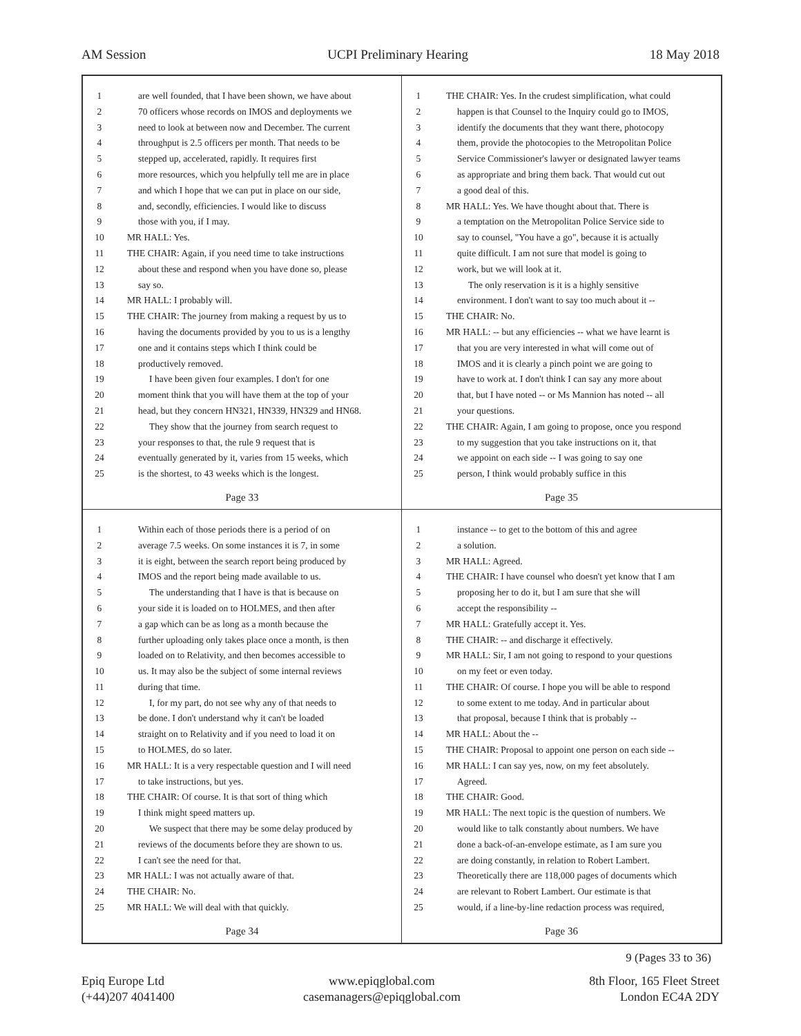AM Session UCPI Preliminary Hearing 18 May 2018
1 are well founded, that I have been shown, we have about
2 70 officers whose records on IMOS and deployments we
3 need to look at between now and December. The current
4 throughput is 2.5 officers per month. That needs to be
5 stepped up, accelerated, rapidly. It requires first
6 more resources, which you helpfully tell me are in place
7 and which I hope that we can put in place on our side,
8 and, secondly, efficiencies. I would like to discuss
9 those with you, if I may.
10 MR HALL: Yes.
11 THE CHAIR: Again, if you need time to take instructions
12 about these and respond when you have done so, please
13 say so.
14 MR HALL: I probably will.
15 THE CHAIR: The journey from making a request by us to
16 having the documents provided by you to us is a lengthy
17 one and it contains steps which I think could be
18 productively removed.
19 I have been given four examples. I don't for one
20 moment think that you will have them at the top of your
21 head, but they concern HN321, HN339, HN329 and HN68.
22 They show that the journey from search request to
23 your responses to that, the rule 9 request that is
24 eventually generated by it, varies from 15 weeks, which
25 is the shortest, to 43 weeks which is the longest.
Page 33
1 THE CHAIR: Yes. In the crudest simplification, what could
2 happen is that Counsel to the Inquiry could go to IMOS,
3 identify the documents that they want there, photocopy
4 them, provide the photocopies to the Metropolitan Police
5 Service Commissioner's lawyer or designated lawyer teams
6 as appropriate and bring them back. That would cut out
7 a good deal of this.
8 MR HALL: Yes. We have thought about that. There is
9 a temptation on the Metropolitan Police Service side to
10 say to counsel, "You have a go", because it is actually
11 quite difficult. I am not sure that model is going to
12 work, but we will look at it.
13 The only reservation is it is a highly sensitive
14 environment. I don't want to say too much about it --
15 THE CHAIR: No.
16 MR HALL: -- but any efficiencies -- what we have learnt is
17 that you are very interested in what will come out of
18 IMOS and it is clearly a pinch point we are going to
19 have to work at. I don't think I can say any more about
20 that, but I have noted -- or Ms Mannion has noted -- all
21 your questions.
22 THE CHAIR: Again, I am going to propose, once you respond
23 to my suggestion that you take instructions on it, that
24 we appoint on each side -- I was going to say one
25 person, I think would probably suffice in this
Page 35
1 Within each of those periods there is a period of on
2 average 7.5 weeks. On some instances it is 7, in some
3 it is eight, between the search report being produced by
4 IMOS and the report being made available to us.
5 The understanding that I have is that is because on
6 your side it is loaded on to HOLMES, and then after
7 a gap which can be as long as a month because the
8 further uploading only takes place once a month, is then
9 loaded on to Relativity, and then becomes accessible to
10 us. It may also be the subject of some internal reviews
11 during that time.
12 I, for my part, do not see why any of that needs to
13 be done. I don't understand why it can't be loaded
14 straight on to Relativity and if you need to load it on
15 to HOLMES, do so later.
16 MR HALL: It is a very respectable question and I will need
17 to take instructions, but yes.
18 THE CHAIR: Of course. It is that sort of thing which
19 I think might speed matters up.
20 We suspect that there may be some delay produced by
21 reviews of the documents before they are shown to us.
22 I can't see the need for that.
23 MR HALL: I was not actually aware of that.
24 THE CHAIR: No.
25 MR HALL: We will deal with that quickly.
Page 34
1 instance -- to get to the bottom of this and agree
2 a solution.
3 MR HALL: Agreed.
4 THE CHAIR: I have counsel who doesn't yet know that I am
5 proposing her to do it, but I am sure that she will
6 accept the responsibility --
7 MR HALL: Gratefully accept it. Yes.
8 THE CHAIR: -- and discharge it effectively.
9 MR HALL: Sir, I am not going to respond to your questions
10 on my feet or even today.
11 THE CHAIR: Of course. I hope you will be able to respond
12 to some extent to me today. And in particular about
13 that proposal, because I think that is probably --
14 MR HALL: About the --
15 THE CHAIR: Proposal to appoint one person on each side --
16 MR HALL: I can say yes, now, on my feet absolutely.
17 Agreed.
18 THE CHAIR: Good.
19 MR HALL: The next topic is the question of numbers. We
20 would like to talk constantly about numbers. We have
21 done a back-of-an-envelope estimate, as I am sure you
22 are doing constantly, in relation to Robert Lambert.
23 Theoretically there are 118,000 pages of documents which
24 are relevant to Robert Lambert. Our estimate is that
25 would, if a line-by-line redaction process was required,
Page 36
9 (Pages 33 to 36)
Epiq Europe Ltd
(+44)207 4041400
www.epiqglobal.com
casemanagers@epiqglobal.com
8th Floor, 165 Fleet Street
London EC4A 2DY